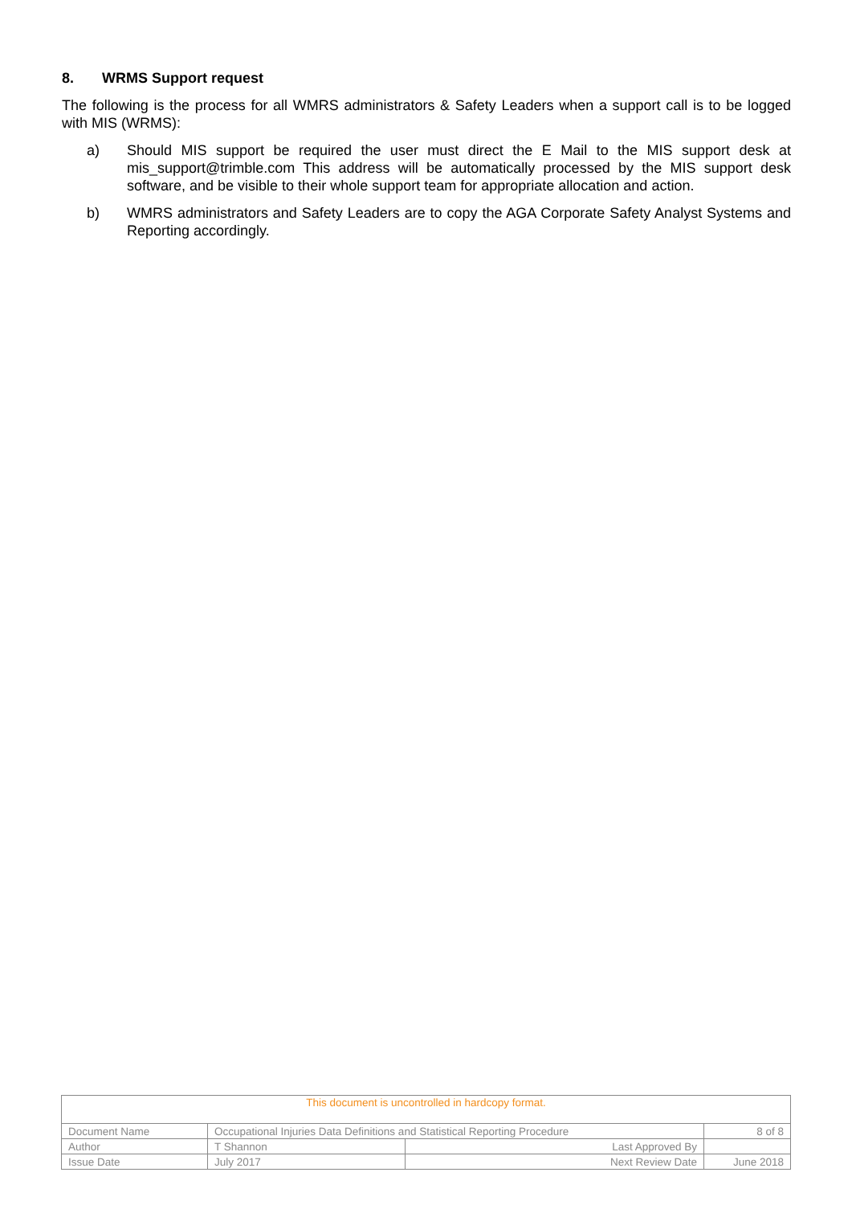8. WRMS Support request
The following is the process for all WMRS administrators & Safety Leaders when a support call is to be logged with MIS (WRMS):
a) Should MIS support be required the user must direct the E Mail to the MIS support desk at mis_support@trimble.com This address will be automatically processed by the MIS support desk software, and be visible to their whole support team for appropriate allocation and action.
b) WMRS administrators and Safety Leaders are to copy the AGA Corporate Safety Analyst Systems and Reporting accordingly.
| This document is uncontrolled in hardcopy format. | | | |
| Document Name | Occupational Injuries Data Definitions and Statistical Reporting Procedure | | 8 of 8 |
| Author | T Shannon | Last Approved By | |
| Issue Date | July 2017 | Next Review Date | June 2018 |